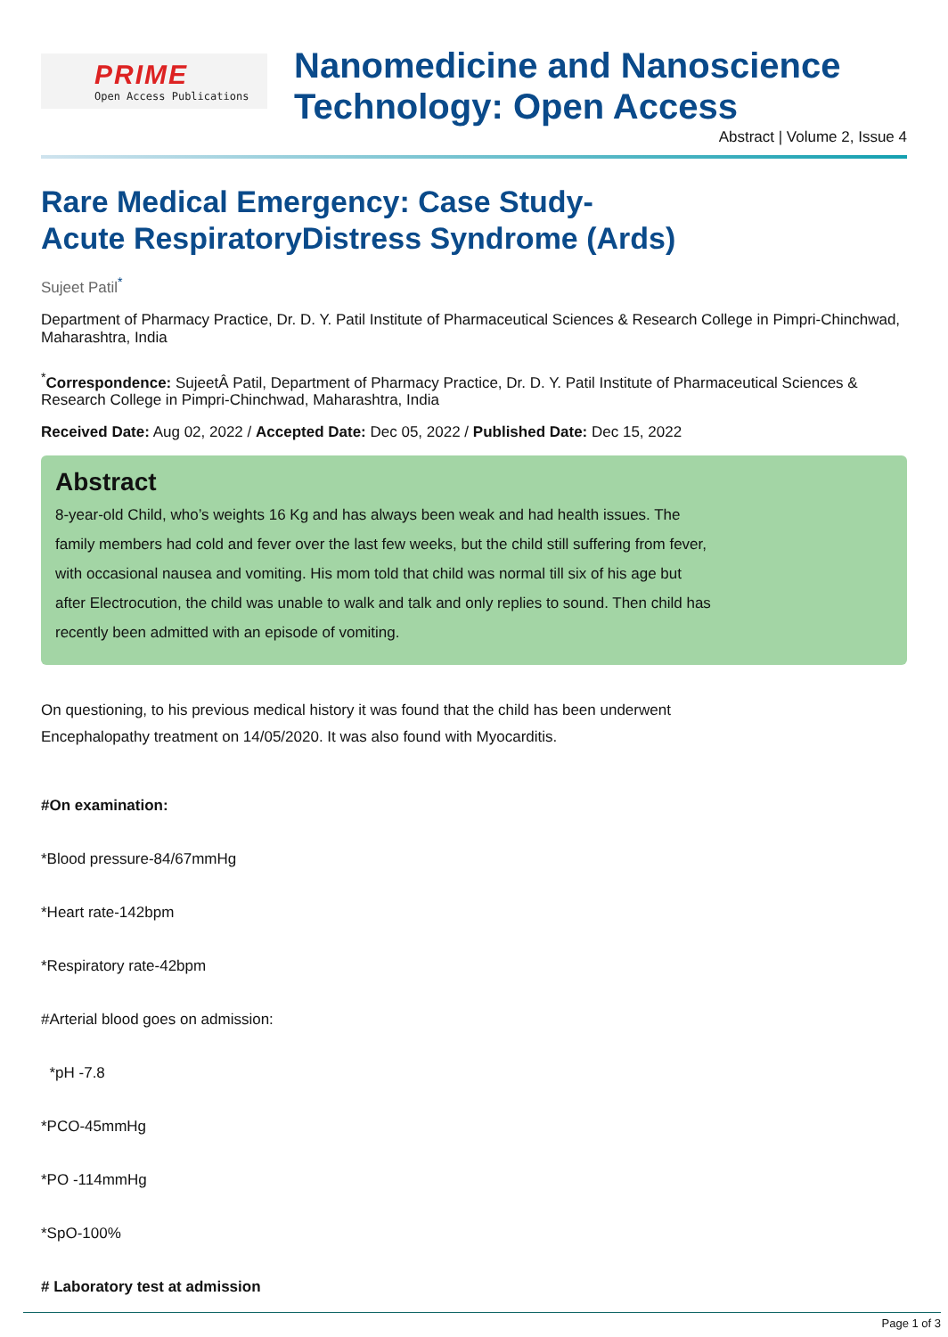PRIME
Open Access Publications
Nanomedicine and Nanoscience Technology: Open Access
Abstract | Volume 2, Issue 4
Rare Medical Emergency: Case Study-
Acute RespiratoryDistress Syndrome (Ards)
Sujeet Patil<sup>*</sup>
Department of Pharmacy Practice, Dr. D. Y. Patil Institute of Pharmaceutical Sciences & Research College in Pimpri-Chinchwad, Maharashtra, India
<sup>*</sup> Correspondence: SujeetÂ Patil, Department of Pharmacy Practice, Dr. D. Y. Patil Institute of Pharmaceutical Sciences & Research College in Pimpri-Chinchwad, Maharashtra, India
Received Date: Aug 02, 2022 / Accepted Date: Dec 05, 2022 / Published Date: Dec 15, 2022
Abstract
8-year-old Child, who’s weights 16 Kg and has always been weak and had health issues. The family members had cold and fever over the last few weeks, but the child still suffering from fever, with occasional nausea and vomiting. His mom told that child was normal till six of his age but after Electrocution, the child was unable to walk and talk and only replies to sound. Then child has recently been admitted with an episode of vomiting.
On questioning, to his previous medical history it was found that the child has been underwent Encephalopathy treatment on 14/05/2020. It was also found with Myocarditis.
#On examination:
*Blood pressure-84/67mmHg
*Heart rate-142bpm
*Respiratory rate-42bpm
#Arterial blood goes on admission:
*pH -7.8
*PCO-45mmHg
*PO -114mmHg
*SpO-100%
# Laboratory test at admission
Page 1 of 3